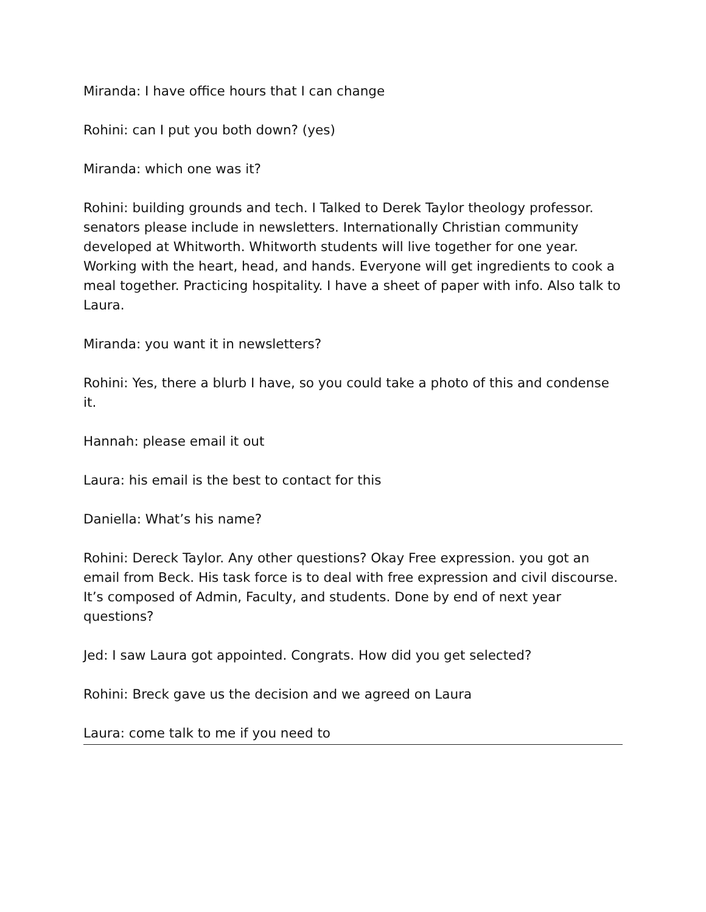Miranda: I have office hours that I can change
Rohini: can I put you both down? (yes)
Miranda: which one was it?
Rohini: building grounds and tech. I Talked to Derek Taylor theology professor. senators please include in newsletters. Internationally Christian community developed at Whitworth. Whitworth students will live together for one year. Working with the heart, head, and hands. Everyone will get ingredients to cook a meal together. Practicing hospitality. I have a sheet of paper with info. Also talk to Laura.
Miranda: you want it in newsletters?
Rohini: Yes, there a blurb I have, so you could take a photo of this and condense it.
Hannah: please email it out
Laura: his email is the best to contact for this
Daniella: What’s his name?
Rohini: Dereck Taylor. Any other questions? Okay Free expression. you got an email from Beck. His task force is to deal with free expression and civil discourse. It’s composed of Admin, Faculty, and students. Done by end of next year questions?
Jed: I saw Laura got appointed. Congrats. How did you get selected?
Rohini: Breck gave us the decision and we agreed on Laura
Laura: come talk to me if you need to